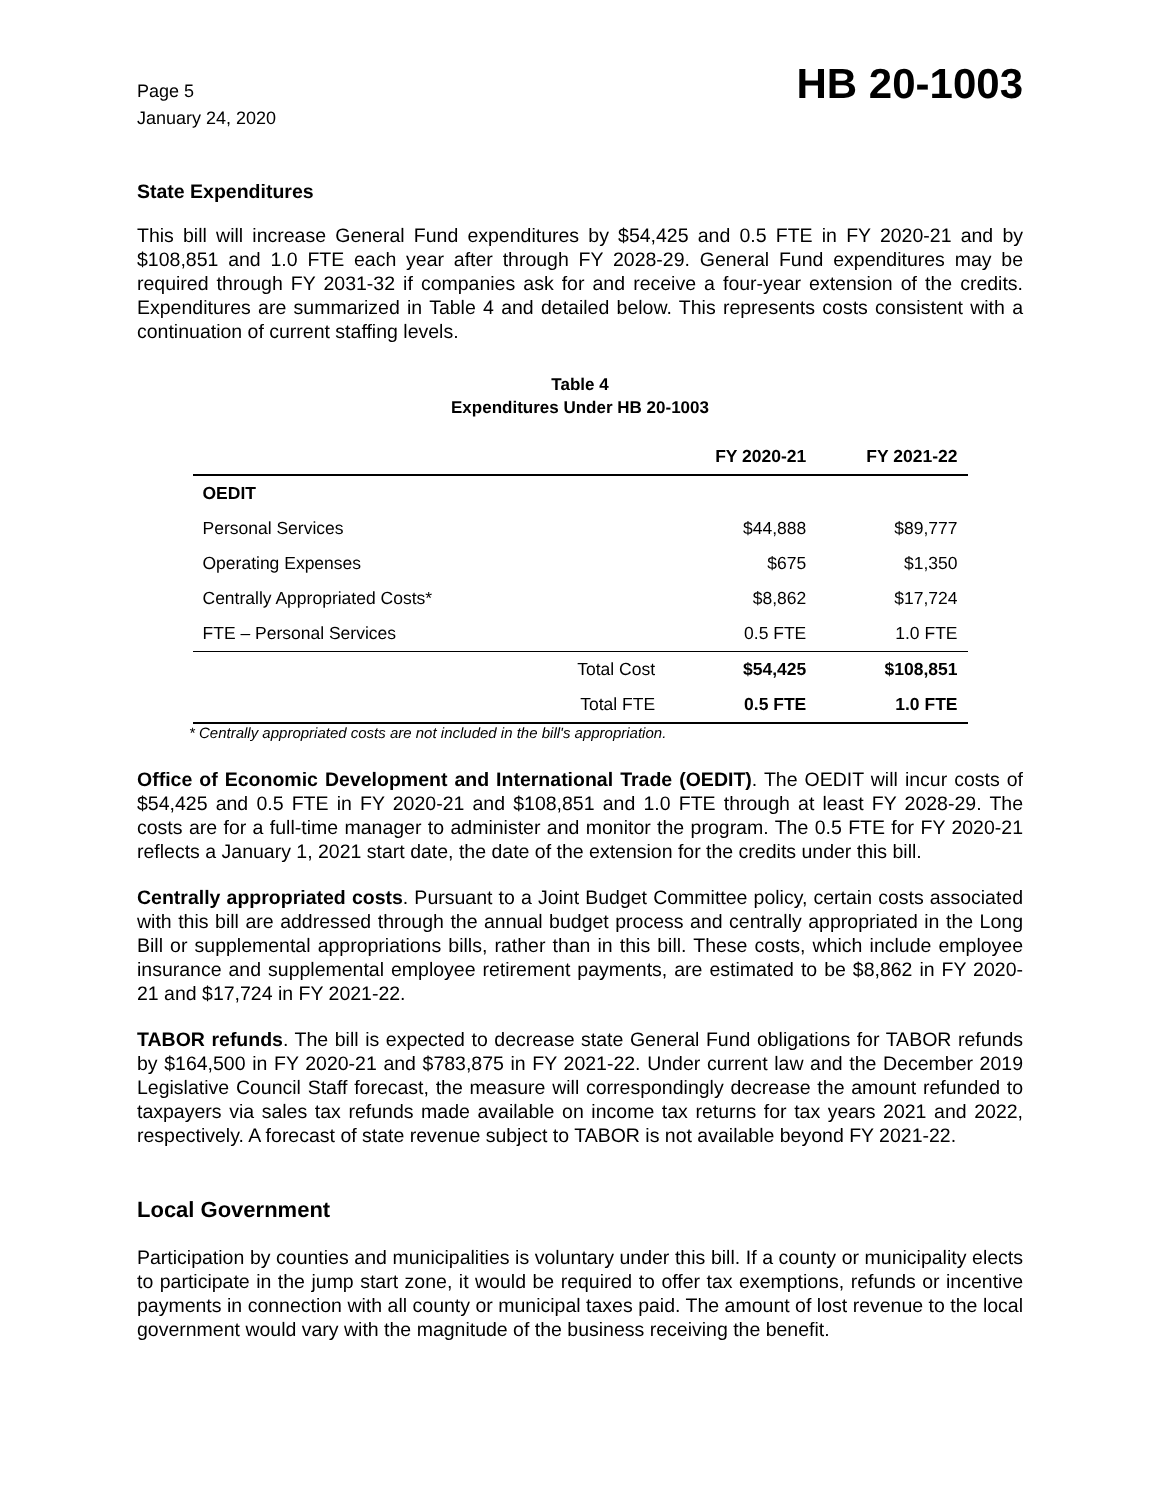Page 5
January 24, 2020
HB 20-1003
State Expenditures
This bill will increase General Fund expenditures by $54,425 and 0.5 FTE in FY 2020-21 and by $108,851 and 1.0 FTE each year after through FY 2028-29. General Fund expenditures may be required through FY 2031-32 if companies ask for and receive a four-year extension of the credits. Expenditures are summarized in Table 4 and detailed below. This represents costs consistent with a continuation of current staffing levels.
Table 4
Expenditures Under HB 20-1003
| | | FY 2020-21 | FY 2021-22 |
| --- | --- | --- | --- |
| OEDIT | | | |
| Personal Services | | $44,888 | $89,777 |
| Operating Expenses | | $675 | $1,350 |
| Centrally Appropriated Costs* | | $8,862 | $17,724 |
| FTE – Personal Services | | 0.5 FTE | 1.0 FTE |
| | Total Cost | $54,425 | $108,851 |
| | Total FTE | 0.5 FTE | 1.0 FTE |
* Centrally appropriated costs are not included in the bill's appropriation.
Office of Economic Development and International Trade (OEDIT). The OEDIT will incur costs of $54,425 and 0.5 FTE in FY 2020-21 and $108,851 and 1.0 FTE through at least FY 2028-29. The costs are for a full-time manager to administer and monitor the program. The 0.5 FTE for FY 2020-21 reflects a January 1, 2021 start date, the date of the extension for the credits under this bill.
Centrally appropriated costs. Pursuant to a Joint Budget Committee policy, certain costs associated with this bill are addressed through the annual budget process and centrally appropriated in the Long Bill or supplemental appropriations bills, rather than in this bill. These costs, which include employee insurance and supplemental employee retirement payments, are estimated to be $8,862 in FY 2020-21 and $17,724 in FY 2021-22.
TABOR refunds. The bill is expected to decrease state General Fund obligations for TABOR refunds by $164,500 in FY 2020-21 and $783,875 in FY 2021-22. Under current law and the December 2019 Legislative Council Staff forecast, the measure will correspondingly decrease the amount refunded to taxpayers via sales tax refunds made available on income tax returns for tax years 2021 and 2022, respectively. A forecast of state revenue subject to TABOR is not available beyond FY 2021-22.
Local Government
Participation by counties and municipalities is voluntary under this bill. If a county or municipality elects to participate in the jump start zone, it would be required to offer tax exemptions, refunds or incentive payments in connection with all county or municipal taxes paid. The amount of lost revenue to the local government would vary with the magnitude of the business receiving the benefit.